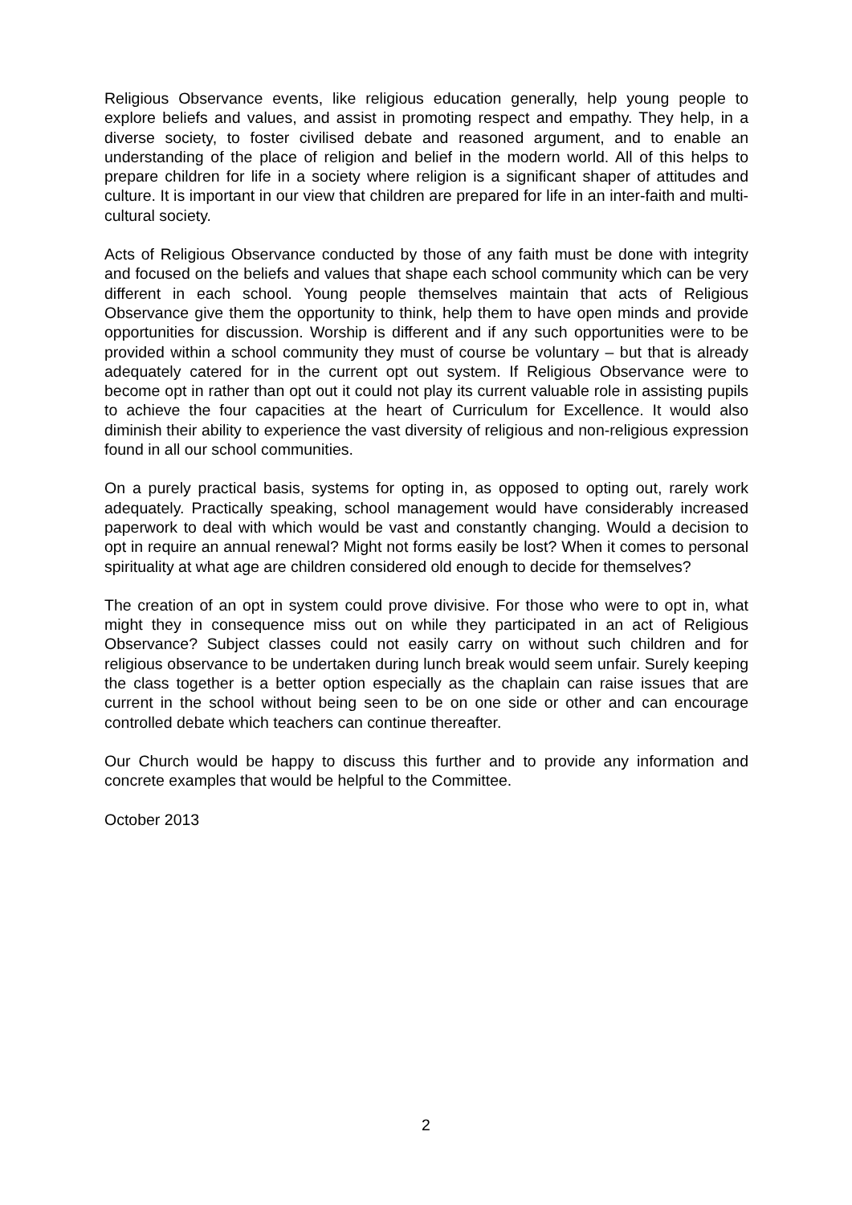Religious Observance events, like religious education generally, help young people to explore beliefs and values, and assist in promoting respect and empathy. They help, in a diverse society, to foster civilised debate and reasoned argument, and to enable an understanding of the place of religion and belief in the modern world. All of this helps to prepare children for life in a society where religion is a significant shaper of attitudes and culture. It is important in our view that children are prepared for life in an inter-faith and multi-cultural society.
Acts of Religious Observance conducted by those of any faith must be done with integrity and focused on the beliefs and values that shape each school community which can be very different in each school. Young people themselves maintain that acts of Religious Observance give them the opportunity to think, help them to have open minds and provide opportunities for discussion. Worship is different and if any such opportunities were to be provided within a school community they must of course be voluntary – but that is already adequately catered for in the current opt out system. If Religious Observance were to become opt in rather than opt out it could not play its current valuable role in assisting pupils to achieve the four capacities at the heart of Curriculum for Excellence. It would also diminish their ability to experience the vast diversity of religious and non-religious expression found in all our school communities.
On a purely practical basis, systems for opting in, as opposed to opting out, rarely work adequately. Practically speaking, school management would have considerably increased paperwork to deal with which would be vast and constantly changing. Would a decision to opt in require an annual renewal? Might not forms easily be lost? When it comes to personal spirituality at what age are children considered old enough to decide for themselves?
The creation of an opt in system could prove divisive. For those who were to opt in, what might they in consequence miss out on while they participated in an act of Religious Observance? Subject classes could not easily carry on without such children and for religious observance to be undertaken during lunch break would seem unfair. Surely keeping the class together is a better option especially as the chaplain can raise issues that are current in the school without being seen to be on one side or other and can encourage controlled debate which teachers can continue thereafter.
Our Church would be happy to discuss this further and to provide any information and concrete examples that would be helpful to the Committee.
October 2013
2